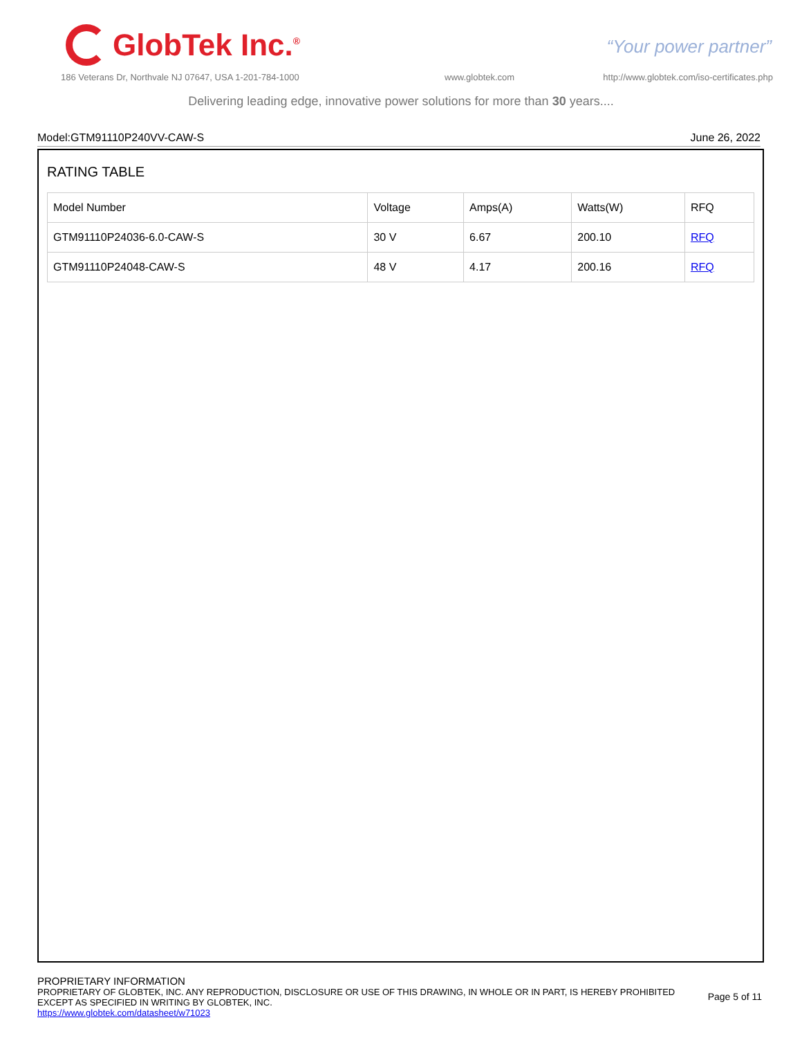GlobTek Inc.<sup>®</sup>
“Your power partner”
186 Veterans Dr, Northvale NJ 07647, USA 1-201-784-1000
www.globtek.com
http://www.globtek.com/iso-certificates.php
Delivering leading edge, innovative power solutions for more than 30 years....
Model:GTM91110P240VV-CAW-S June 26, 2022
RATING TABLE
| Model Number | Voltage | Amps(A) | Watts(W) | RFQ |
| GTM91110P24036-6.0-CAW-S | 30 V | 6.67 | 200.10 | RFQ |
| GTM91110P24048-CAW-S | 48 V | 4.17 | 200.16 | RFQ |
PROPRIETARY INFORMATION
PROPRIETARY OF GLOBTEK, INC. ANY REPRODUCTION, DISCLOSURE OR USE OF THIS DRAWING, IN WHOLE OR IN PART, IS HEREBY PROHIBITED
EXCEPT AS SPECIFIED IN WRITING BY GLOBTEK, INC.
https://www.globtek.com/datasheet/w71023
Page 5 of 11